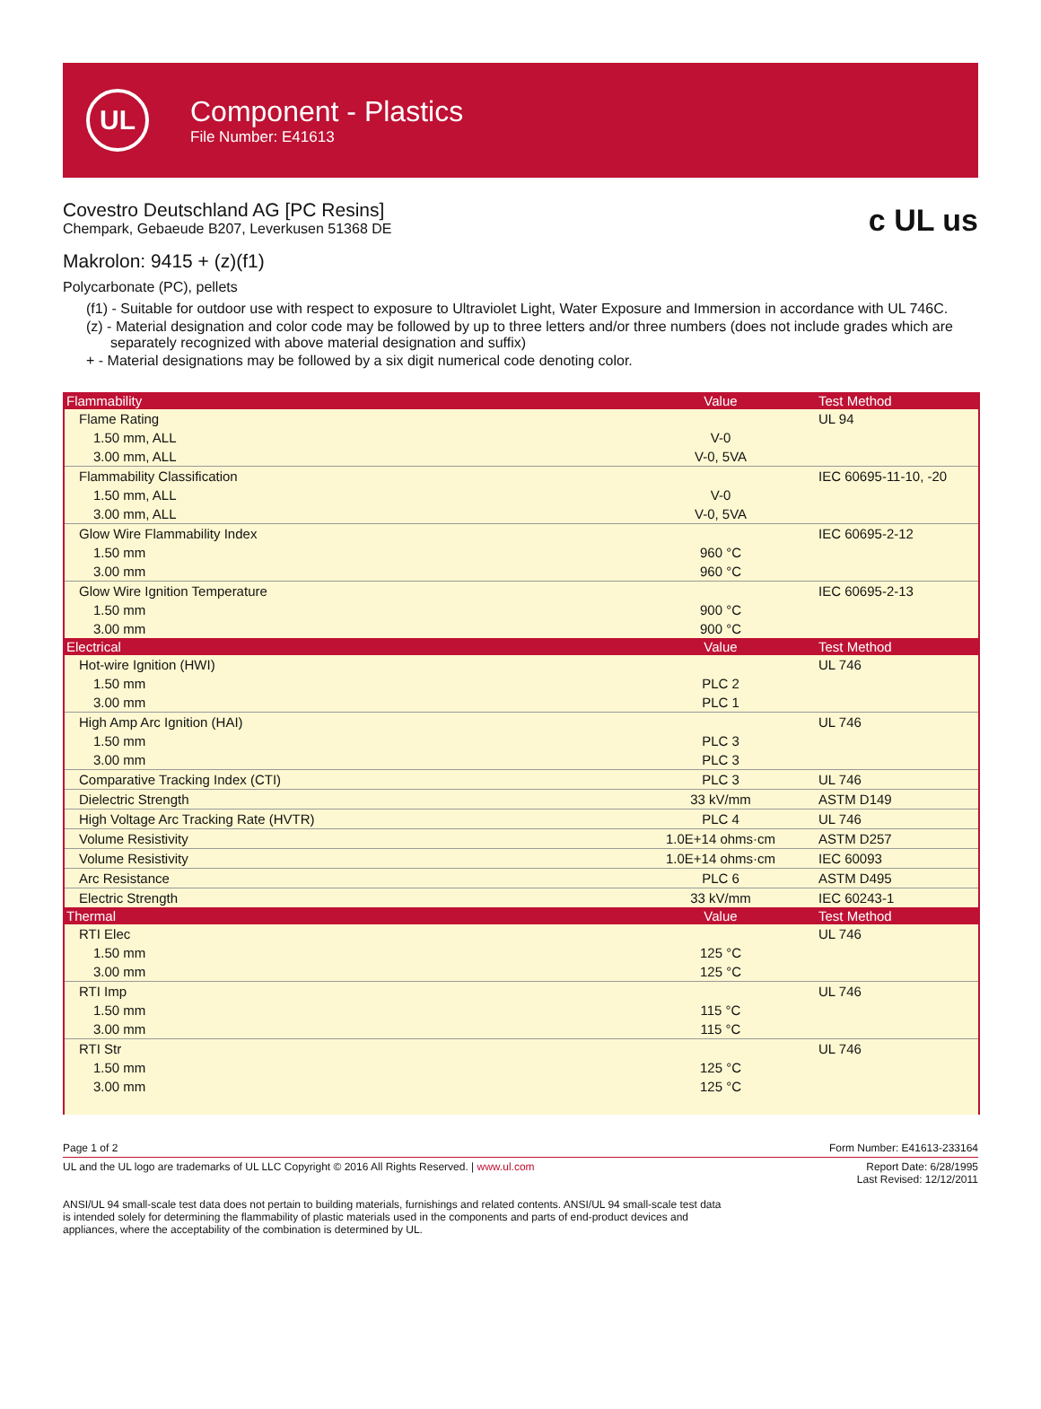UL
Component - Plastics
File Number: E41613
Covestro Deutschland AG [PC Resins]
Chempark, Gebaeude B207, Leverkusen 51368 DE
c UL us
Makrolon: 9415 + (z)(f1)
Polycarbonate (PC), pellets
(f1) - Suitable for outdoor use with respect to exposure to Ultraviolet Light, Water Exposure and Immersion in accordance with UL 746C.
(z) - Material designation and color code may be followed by up to three letters and/or three numbers (does not include grades which are separately recognized with above material designation and suffix)
+ - Material designations may be followed by a six digit numerical code denoting color.
| Flammability | Value | Test Method |
| --- | --- | --- |
| Flame Rating | | UL 94 |
| 1.50 mm, ALL | V-0 | |
| 3.00 mm, ALL | V-0, 5VA | |
| Flammability Classification | | IEC 60695-11-10, -20 |
| 1.50 mm, ALL | V-0 | |
| 3.00 mm, ALL | V-0, 5VA | |
| Glow Wire Flammability Index | | IEC 60695-2-12 |
| 1.50 mm | 960 °C | |
| 3.00 mm | 960 °C | |
| Glow Wire Ignition Temperature | | IEC 60695-2-13 |
| 1.50 mm | 900 °C | |
| 3.00 mm | 900 °C | |
| Electrical | Value | Test Method |
| Hot-wire Ignition (HWI) | | UL 746 |
| 1.50 mm | PLC 2 | |
| 3.00 mm | PLC 1 | |
| High Amp Arc Ignition (HAI) | | UL 746 |
| 1.50 mm | PLC 3 | |
| 3.00 mm | PLC 3 | |
| Comparative Tracking Index (CTI) | PLC 3 | UL 746 |
| Dielectric Strength | 33 kV/mm | ASTM D149 |
| High Voltage Arc Tracking Rate (HVTR) | PLC 4 | UL 746 |
| Volume Resistivity | 1.0E+14 ohms·cm | ASTM D257 |
| Volume Resistivity | 1.0E+14 ohms·cm | IEC 60093 |
| Arc Resistance | PLC 6 | ASTM D495 |
| Electric Strength | 33 kV/mm | IEC 60243-1 |
| Thermal | Value | Test Method |
| RTI Elec | | UL 746 |
| 1.50 mm | 125 °C | |
| 3.00 mm | 125 °C | |
| RTI Imp | | UL 746 |
| 1.50 mm | 115 °C | |
| 3.00 mm | 115 °C | |
| RTI Str | | UL 746 |
| 1.50 mm | 125 °C | |
| 3.00 mm | 125 °C | |
Page 1 of 2 Form Number: E41613-233164
UL and the UL logo are trademarks of UL LLC Copyright © 2016 All Rights Reserved. | www.ul.com Report Date: 6/28/1995
Last Revised: 12/12/2011
ANSI/UL 94 small-scale test data does not pertain to building materials, furnishings and related contents. ANSI/UL 94 small-scale test data is intended solely for determining the flammability of plastic materials used in the components and parts of end-product devices and appliances, where the acceptability of the combination is determined by UL.